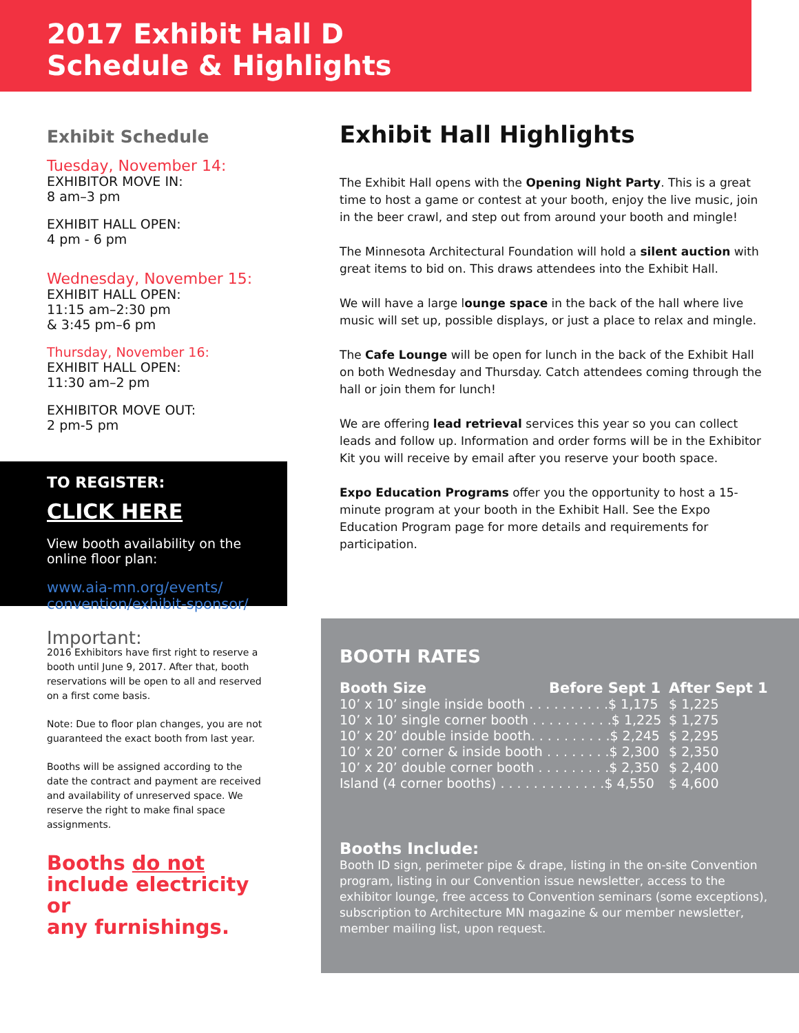2017 Exhibit Hall D
Schedule & Highlights
Exhibit Schedule
Tuesday, November 14:
EXHIBITOR MOVE IN:
8 am–3 pm
EXHIBIT HALL OPEN:
4 pm - 6 pm
Wednesday, November 15:
EXHIBIT HALL OPEN:
11:15 am–2:30 pm
& 3:45 pm–6 pm
Thursday, November 16:
EXHIBIT HALL OPEN:
11:30 am–2 pm
EXHIBITOR MOVE OUT:
2 pm-5 pm
TO REGISTER:
CLICK HERE
View booth availability on the
online floor plan:
www.aia-mn.org/events/
convention/exhibit-sponsor/
Important:
2016 Exhibitors have first right to reserve a booth until June 9, 2017. After that, booth reservations will be open to all and reserved on a first come basis.
Note: Due to floor plan changes, you are not guaranteed the exact booth from last year.
Booths will be assigned according to the date the contract and payment are received and availability of unreserved space. We reserve the right to make final space assignments.
Booths do not
include electricity or
any furnishings.
Exhibit Hall Highlights
The Exhibit Hall opens with the Opening Night Party. This is a great time to host a game or contest at your booth, enjoy the live music, join in the beer crawl, and step out from around your booth and mingle!
The Minnesota Architectural Foundation will hold a silent auction with great items to bid on. This draws attendees into the Exhibit Hall.
We will have a large lounge space in the back of the hall where live music will set up, possible displays, or just a place to relax and mingle.
The Cafe Lounge will be open for lunch in the back of the Exhibit Hall on both Wednesday and Thursday. Catch attendees coming through the hall or join them for lunch!
We are offering lead retrieval services this year so you can collect leads and follow up. Information and order forms will be in the Exhibitor Kit you will receive by email after you reserve your booth space.
Expo Education Programs offer you the opportunity to host a 15-minute program at your booth in the Exhibit Hall. See the Expo Education Program page for more details and requirements for participation.
BOOTH RATES
| Booth Size | Before Sept 1 | After Sept 1 |
| --- | --- | --- |
| 10’ x 10’ single inside booth . . . . . . . . . .$ 1,175 | | $ 1,225 |
| 10’ x 10’ single corner booth . . . . . . . . . .$ 1,225 | | $ 1,275 |
| 10’ x 20’ double inside booth. . . . . . . . . .$ 2,245 | | $ 2,295 |
| 10’ x 20’ corner & inside booth . . . . . . . .$ 2,300 | | $ 2,350 |
| 10’ x 20’ double corner booth . . . . . . . . .$ 2,350 | | $ 2,400 |
| Island (4 corner booths) . . . . . . . . . . . . .$ 4,550 | | $ 4,600 |
Booths Include:
Booth ID sign, perimeter pipe & drape, listing in the on-site Convention program, listing in our Convention issue newsletter, access to the exhibitor lounge, free access to Convention seminars (some exceptions), subscription to Architecture MN magazine & our member newsletter, member mailing list, upon request.